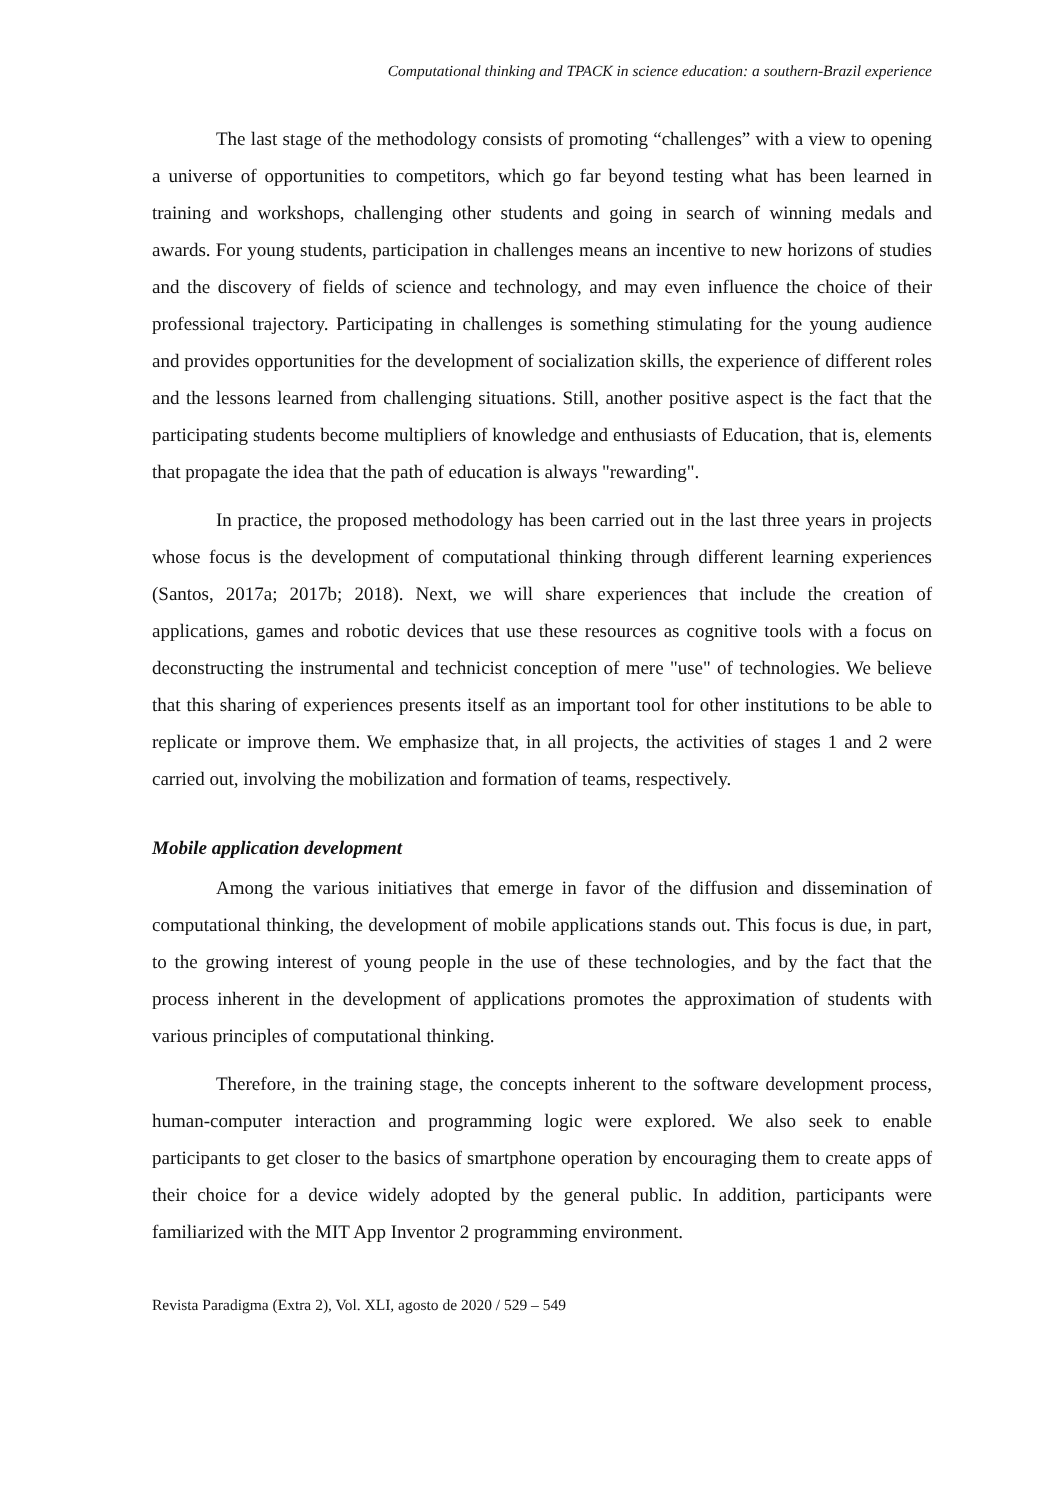Computational thinking and TPACK in science education: a southern-Brazil experience
The last stage of the methodology consists of promoting “challenges” with a view to opening a universe of opportunities to competitors, which go far beyond testing what has been learned in training and workshops, challenging other students and going in search of winning medals and awards. For young students, participation in challenges means an incentive to new horizons of studies and the discovery of fields of science and technology, and may even influence the choice of their professional trajectory. Participating in challenges is something stimulating for the young audience and provides opportunities for the development of socialization skills, the experience of different roles and the lessons learned from challenging situations. Still, another positive aspect is the fact that the participating students become multipliers of knowledge and enthusiasts of Education, that is, elements that propagate the idea that the path of education is always "rewarding".
In practice, the proposed methodology has been carried out in the last three years in projects whose focus is the development of computational thinking through different learning experiences (Santos, 2017a; 2017b; 2018). Next, we will share experiences that include the creation of applications, games and robotic devices that use these resources as cognitive tools with a focus on deconstructing the instrumental and technicist conception of mere "use" of technologies. We believe that this sharing of experiences presents itself as an important tool for other institutions to be able to replicate or improve them. We emphasize that, in all projects, the activities of stages 1 and 2 were carried out, involving the mobilization and formation of teams, respectively.
Mobile application development
Among the various initiatives that emerge in favor of the diffusion and dissemination of computational thinking, the development of mobile applications stands out. This focus is due, in part, to the growing interest of young people in the use of these technologies, and by the fact that the process inherent in the development of applications promotes the approximation of students with various principles of computational thinking.
Therefore, in the training stage, the concepts inherent to the software development process, human-computer interaction and programming logic were explored. We also seek to enable participants to get closer to the basics of smartphone operation by encouraging them to create apps of their choice for a device widely adopted by the general public. In addition, participants were familiarized with the MIT App Inventor 2 programming environment.
Revista Paradigma (Extra 2), Vol. XLI, agosto de 2020 / 529 – 549